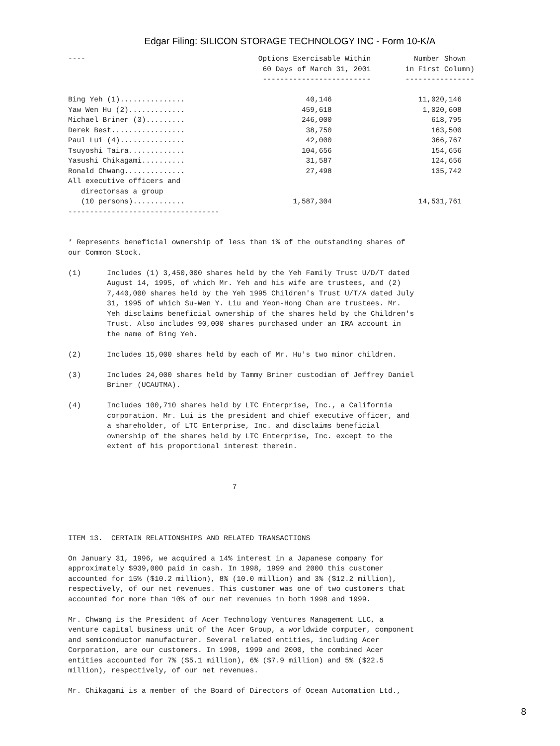Edgar Filing: SILICON STORAGE TECHNOLOGY INC - Form 10-K/A
----                                        Options Exercisable Within          Number Shown
                                             60 Days of March 31, 2001        in First Column)
                                             -------------------------        ----------------

Bing Yeh (1)...............                            40,146                    11,020,146
Yaw Wen Hu (2).............                           459,618                     1,020,608
Michael Briner (3).........                           246,000                       618,795
Derek Best.................                            38,750                       163,500
Paul Lui (4)...............                            42,000                       366,767
Tsuyoshi Taira.............                           104,656                       154,656
Yasushi Chikagami..........                            31,587                       124,656
Ronald Chwang..............                            27,498                       135,742
All executive officers and
   directorsas a group
   (10 persons)............                         1,587,304                    14,531,761
-----------------------------------


* Represents beneficial ownership of less than 1% of the outstanding shares of
our Common Stock.

(1)      Includes (1) 3,450,000 shares held by the Yeh Family Trust U/D/T dated
         August 14, 1995, of which Mr. Yeh and his wife are trustees, and (2)
         7,440,000 shares held by the Yeh 1995 Children's Trust U/T/A dated July
         31, 1995 of which Su-Wen Y. Liu and Yeon-Hong Chan are trustees. Mr.
         Yeh disclaims beneficial ownership of the shares held by the Children's
         Trust. Also includes 90,000 shares purchased under an IRA account in
         the name of Bing Yeh.

(2)      Includes 15,000 shares held by each of Mr. Hu's two minor children.

(3)      Includes 24,000 shares held by Tammy Briner custodian of Jeffrey Daniel
         Briner (UCAUTMA).

(4)      Includes 100,710 shares held by LTC Enterprise, Inc., a California
         corporation. Mr. Lui is the president and chief executive officer, and
         a shareholder, of LTC Enterprise, Inc. and disclaims beneficial
         ownership of the shares held by LTC Enterprise, Inc. except to the
         extent of his proportional interest therein.



                                      7




ITEM 13.  CERTAIN RELATIONSHIPS AND RELATED TRANSACTIONS

On January 31, 1996, we acquired a 14% interest in a Japanese company for
approximately $939,000 paid in cash. In 1998, 1999 and 2000 this customer
accounted for 15% ($10.2 million), 8% (10.0 million) and 3% ($12.2 million),
respectively, of our net revenues. This customer was one of two customers that
accounted for more than 10% of our net revenues in both 1998 and 1999.

Mr. Chwang is the President of Acer Technology Ventures Management LLC, a
venture capital business unit of the Acer Group, a worldwide computer, component
and semiconductor manufacturer. Several related entities, including Acer
Corporation, are our customers. In 1998, 1999 and 2000, the combined Acer
entities accounted for 7% ($5.1 million), 6% ($7.9 million) and 5% ($22.5
million), respectively, of our net revenues.

Mr. Chikagami is a member of the Board of Directors of Ocean Automation Ltd.,
8